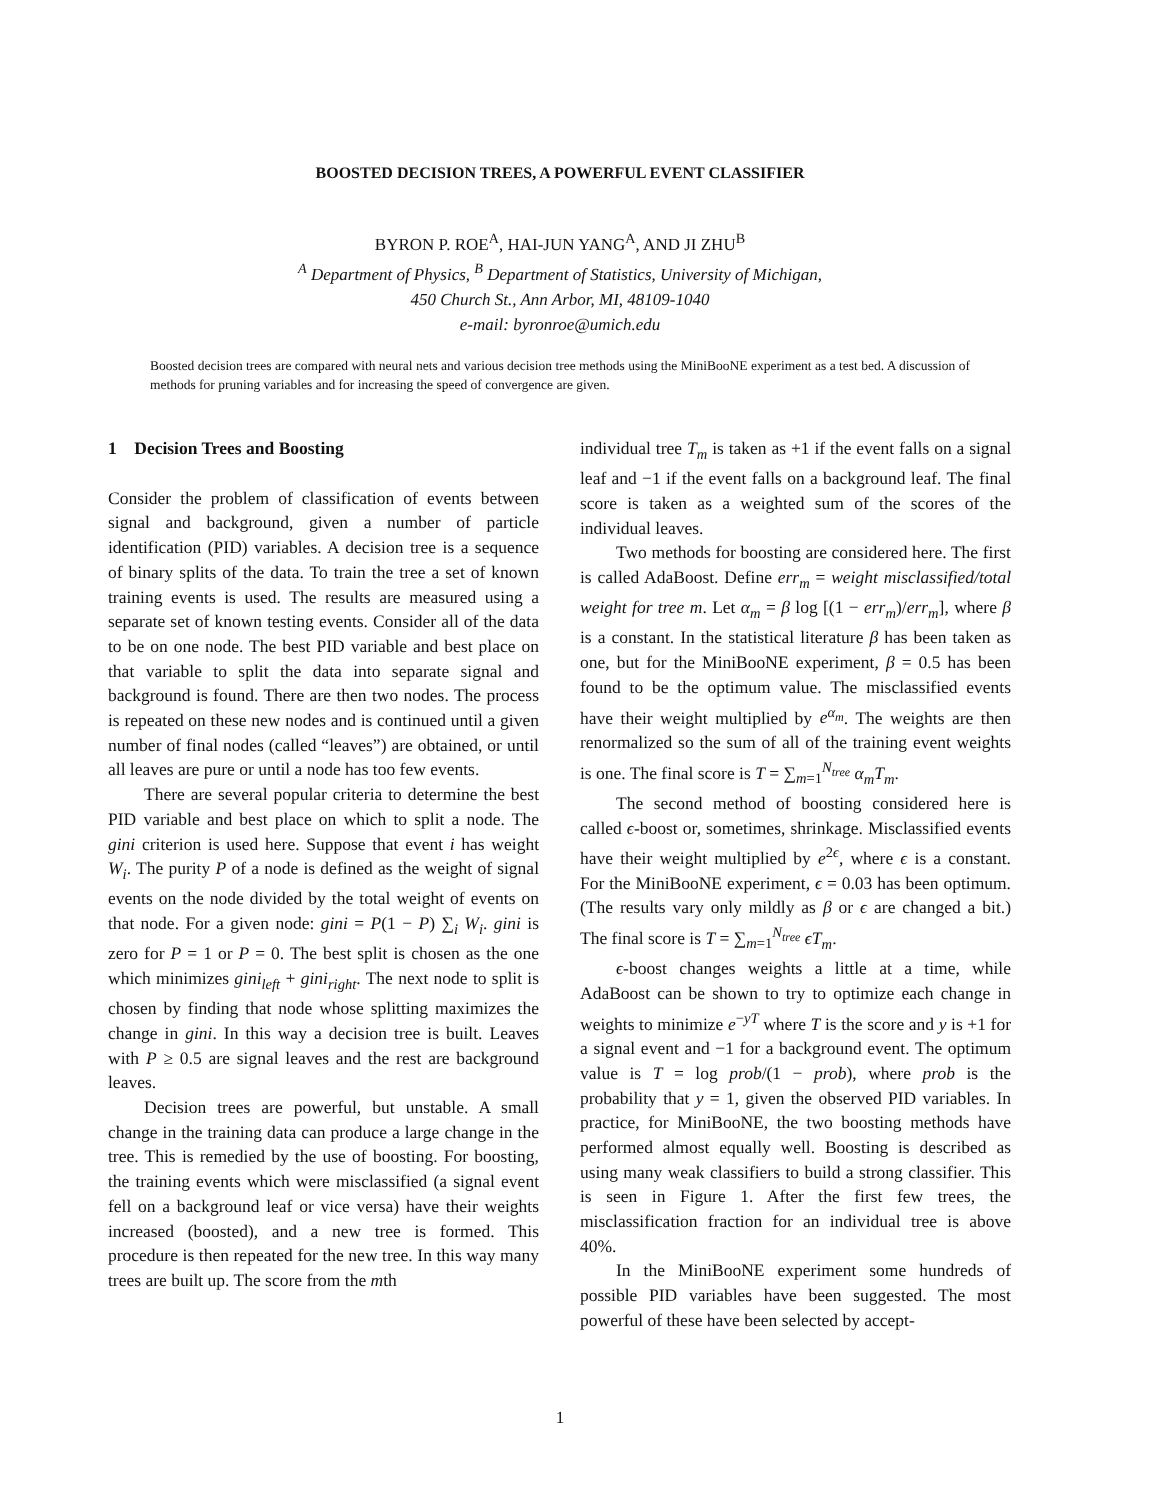BOOSTED DECISION TREES, A POWERFUL EVENT CLASSIFIER
BYRON P. ROE<sup>A</sup>, HAI-JUN YANG<sup>A</sup>, AND JI ZHU<sup>B</sup>
<sup>A</sup> Department of Physics, <sup>B</sup> Department of Statistics, University of Michigan,
450 Church St., Ann Arbor, MI, 48109-1040
e-mail: byronroe@umich.edu
Boosted decision trees are compared with neural nets and various decision tree methods using the MiniBooNE experiment as a test bed. A discussion of methods for pruning variables and for increasing the speed of convergence are given.
1 Decision Trees and Boosting
Consider the problem of classification of events between signal and background, given a number of particle identification (PID) variables. A decision tree is a sequence of binary splits of the data. To train the tree a set of known training events is used. The results are measured using a separate set of known testing events. Consider all of the data to be on one node. The best PID variable and best place on that variable to split the data into separate signal and background is found. There are then two nodes. The process is repeated on these new nodes and is continued until a given number of final nodes (called “leaves”) are obtained, or until all leaves are pure or until a node has too few events.
There are several popular criteria to determine the best PID variable and best place on which to split a node. The gini criterion is used here. Suppose that event i has weight W<sub>i</sub>. The purity P of a node is defined as the weight of signal events on the node divided by the total weight of events on that node. For a given node: gini = P(1 − P) ∑<sub>i</sub> W<sub>i</sub>. gini is zero for P = 1 or P = 0. The best split is chosen as the one which minimizes gini<sub>left</sub> + gini<sub>right</sub>. The next node to split is chosen by finding that node whose splitting maximizes the change in gini. In this way a decision tree is built. Leaves with P ≥ 0.5 are signal leaves and the rest are background leaves.
Decision trees are powerful, but unstable. A small change in the training data can produce a large change in the tree. This is remedied by the use of boosting. For boosting, the training events which were misclassified (a signal event fell on a background leaf or vice versa) have their weights increased (boosted), and a new tree is formed. This procedure is then repeated for the new tree. In this way many trees are built up. The score from the mth
individual tree T<sub>m</sub> is taken as +1 if the event falls on a signal leaf and −1 if the event falls on a background leaf. The final score is taken as a weighted sum of the scores of the individual leaves.
Two methods for boosting are considered here. The first is called AdaBoost. Define err<sub>m</sub> = weight misclassified/total weight for tree m. Let α<sub>m</sub> = β log [(1 − err<sub>m</sub>)/err<sub>m</sub>], where β is a constant. In the statistical literature β has been taken as one, but for the MiniBooNE experiment, β = 0.5 has been found to be the optimum value. The misclassified events have their weight multiplied by e<sup>α<sub>m</sub></sup>. The weights are then renormalized so the sum of all of the training event weights is one. The final score is T = ∑<sub>m=1</sub><sup>N<sub>tree</sub></sup> α<sub>m</sub>T<sub>m</sub>.
The second method of boosting considered here is called ϵ-boost or, sometimes, shrinkage. Misclassified events have their weight multiplied by e<sup>2ϵ</sup>, where ϵ is a constant. For the MiniBooNE experiment, ϵ = 0.03 has been optimum. (The results vary only mildly as β or ϵ are changed a bit.) The final score is T = ∑<sub>m=1</sub><sup>N<sub>tree</sub></sup> ϵT<sub>m</sub>.
ϵ-boost changes weights a little at a time, while AdaBoost can be shown to try to optimize each change in weights to minimize e<sup>−yT</sup> where T is the score and y is +1 for a signal event and −1 for a background event. The optimum value is T = log prob/(1 − prob), where prob is the probability that y = 1, given the observed PID variables. In practice, for MiniBooNE, the two boosting methods have performed almost equally well. Boosting is described as using many weak classifiers to build a strong classifier. This is seen in Figure 1. After the first few trees, the misclassification fraction for an individual tree is above 40%.
In the MiniBooNE experiment some hundreds of possible PID variables have been suggested. The most powerful of these have been selected by accept-
1